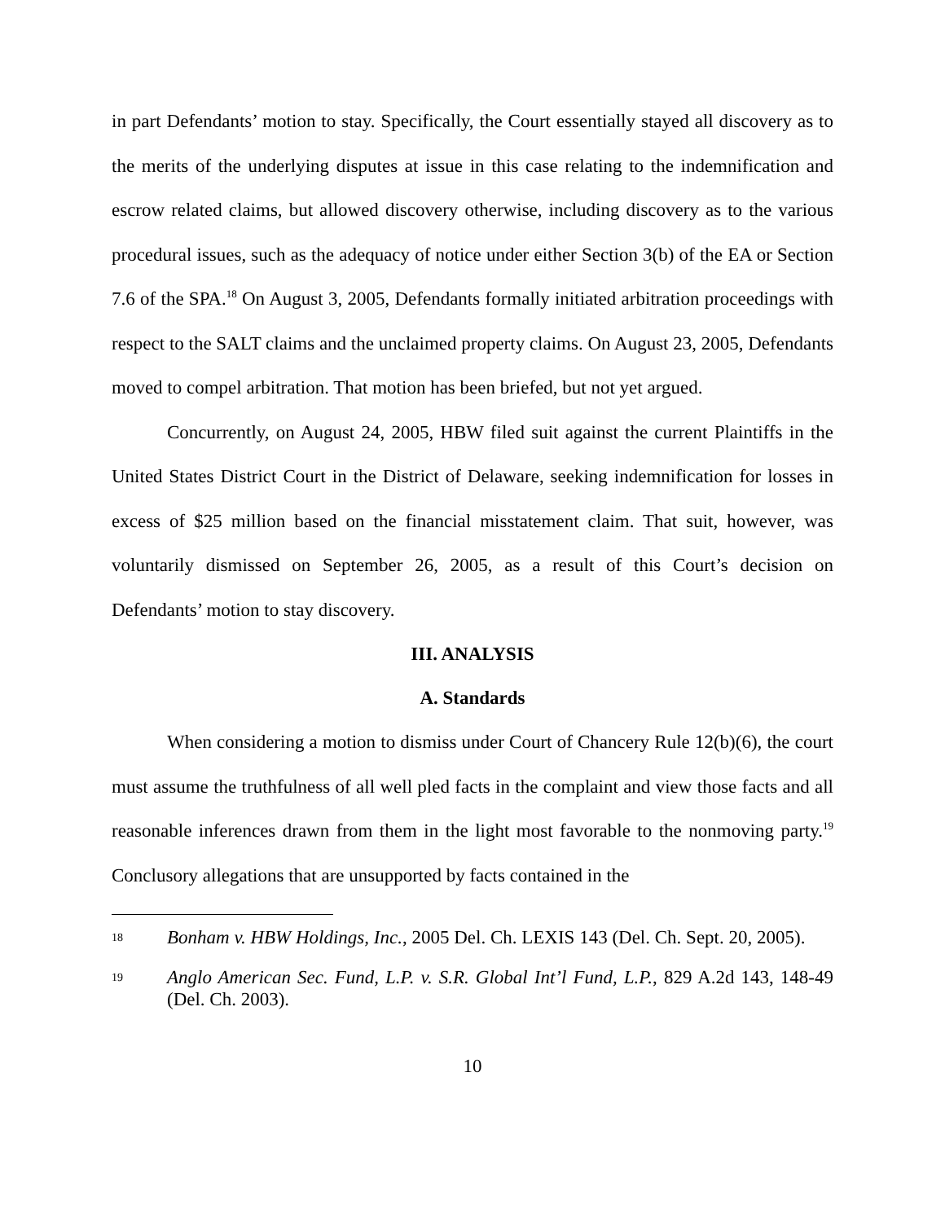in part Defendants’ motion to stay. Specifically, the Court essentially stayed all discovery as to the merits of the underlying disputes at issue in this case relating to the indemnification and escrow related claims, but allowed discovery otherwise, including discovery as to the various procedural issues, such as the adequacy of notice under either Section 3(b) of the EA or Section 7.6 of the SPA.<sup>18</sup> On August 3, 2005, Defendants formally initiated arbitration proceedings with respect to the SALT claims and the unclaimed property claims. On August 23, 2005, Defendants moved to compel arbitration. That motion has been briefed, but not yet argued.
Concurrently, on August 24, 2005, HBW filed suit against the current Plaintiffs in the United States District Court in the District of Delaware, seeking indemnification for losses in excess of $25 million based on the financial misstatement claim. That suit, however, was voluntarily dismissed on September 26, 2005, as a result of this Court’s decision on Defendants’ motion to stay discovery.
III. ANALYSIS
A. Standards
When considering a motion to dismiss under Court of Chancery Rule 12(b)(6), the court must assume the truthfulness of all well pled facts in the complaint and view those facts and all reasonable inferences drawn from them in the light most favorable to the nonmoving party.<sup>19</sup> Conclusory allegations that are unsupported by facts contained in the
18 Bonham v. HBW Holdings, Inc., 2005 Del. Ch. LEXIS 143 (Del. Ch. Sept. 20, 2005).
19 Anglo American Sec. Fund, L.P. v. S.R. Global Int’l Fund, L.P., 829 A.2d 143, 148-49 (Del. Ch. 2003).
10